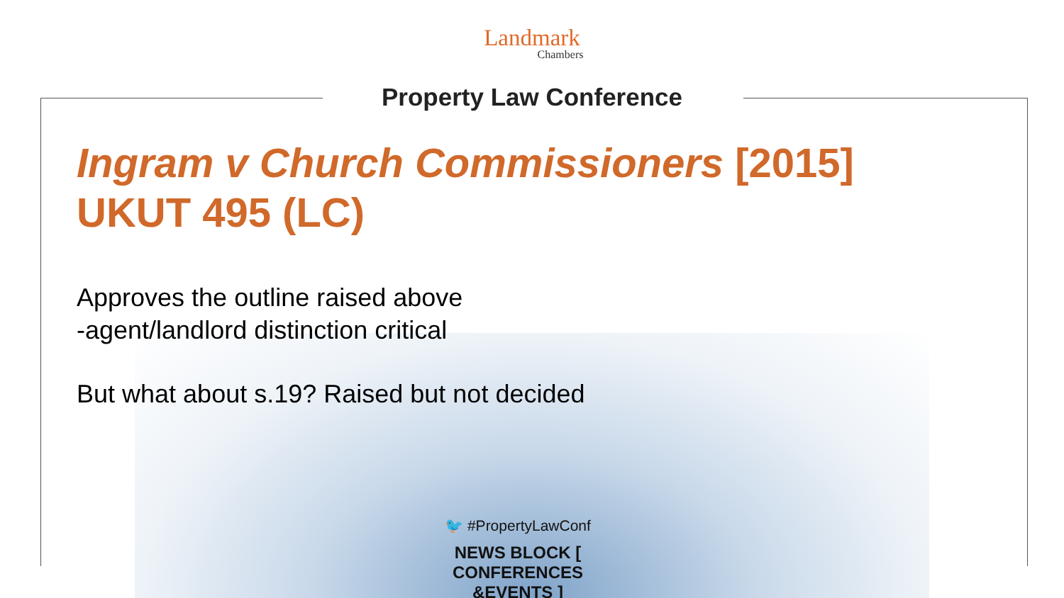Landmark
Chambers
Property Law Conference
Ingram v Church Commissioners [2015] UKUT 495 (LC)
Approves the outline raised above
-agent/landlord distinction critical
But what about s.19? Raised but not decided
🐦 #PropertyLawConf
NEWS BLOCK [ CONFERENCES &EVENTS ]